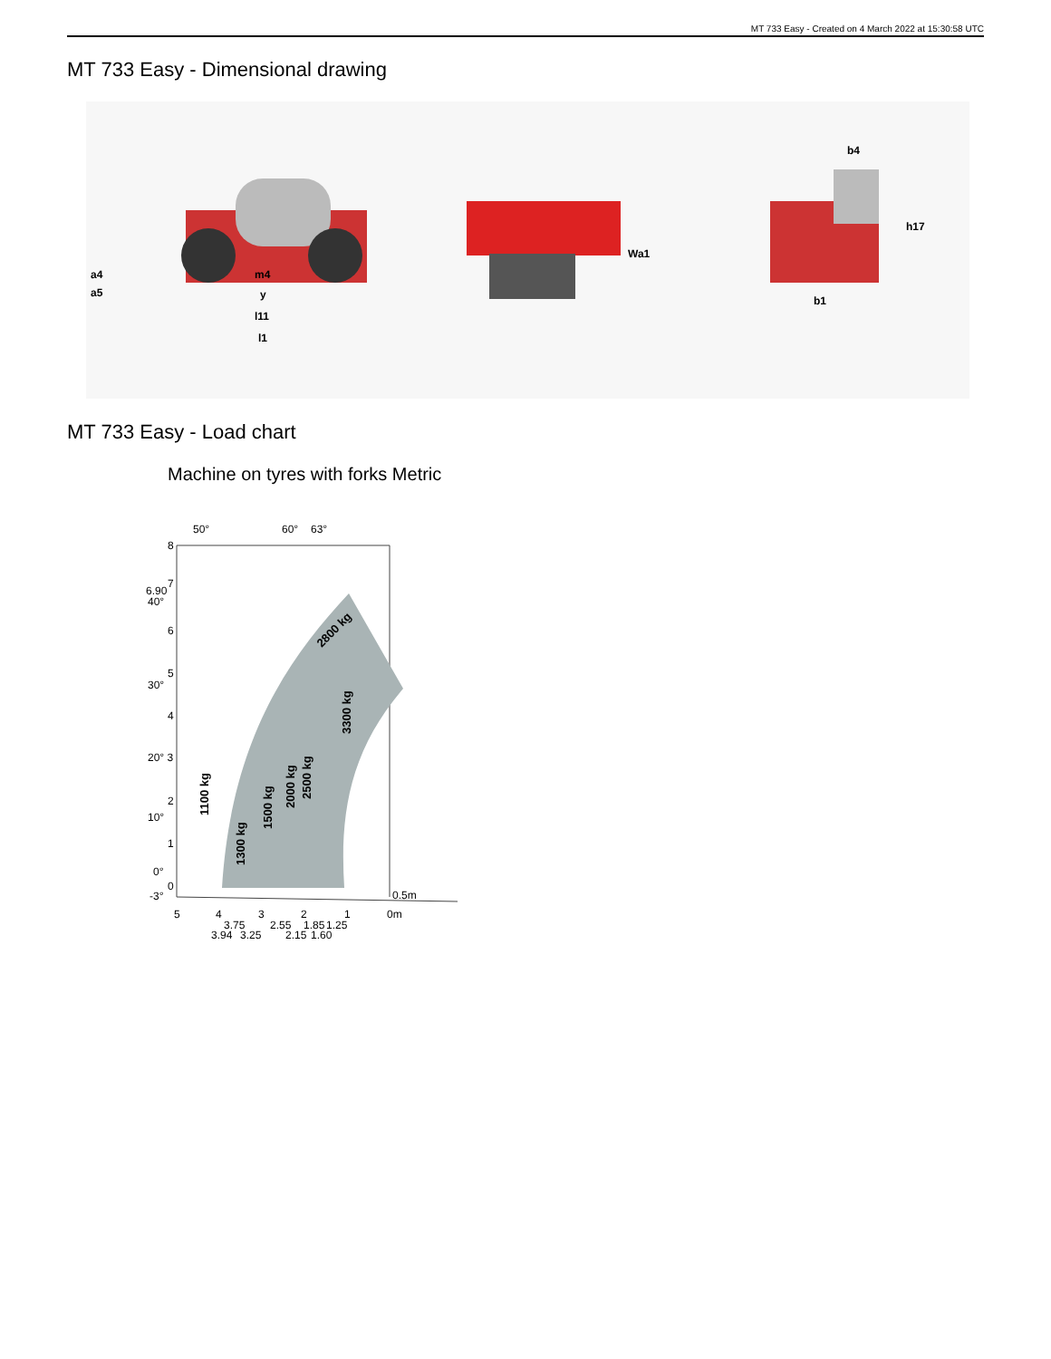MT 733 Easy - Created on 4 March 2022 at 15:30:58 UTC
MT 733 Easy - Dimensional drawing
m4
y
l11
l1
a4
a5
Wa1
b4
h17
b1
MT 733 Easy - Load chart
Machine on tyres with forks Metric
8
6.90
7
40°
6
5
30°
4
20° 3
2
10°
1
0°
0
-3°
50°
60°
63°
1100 kg
1300 kg
1500 kg
2000 kg
2500 kg
3300 kg
2800 kg
0.5m
5
4
3
2
1
0m
3.75
2.55
1.85
1.25
3.94
3.25
2.15
1.60